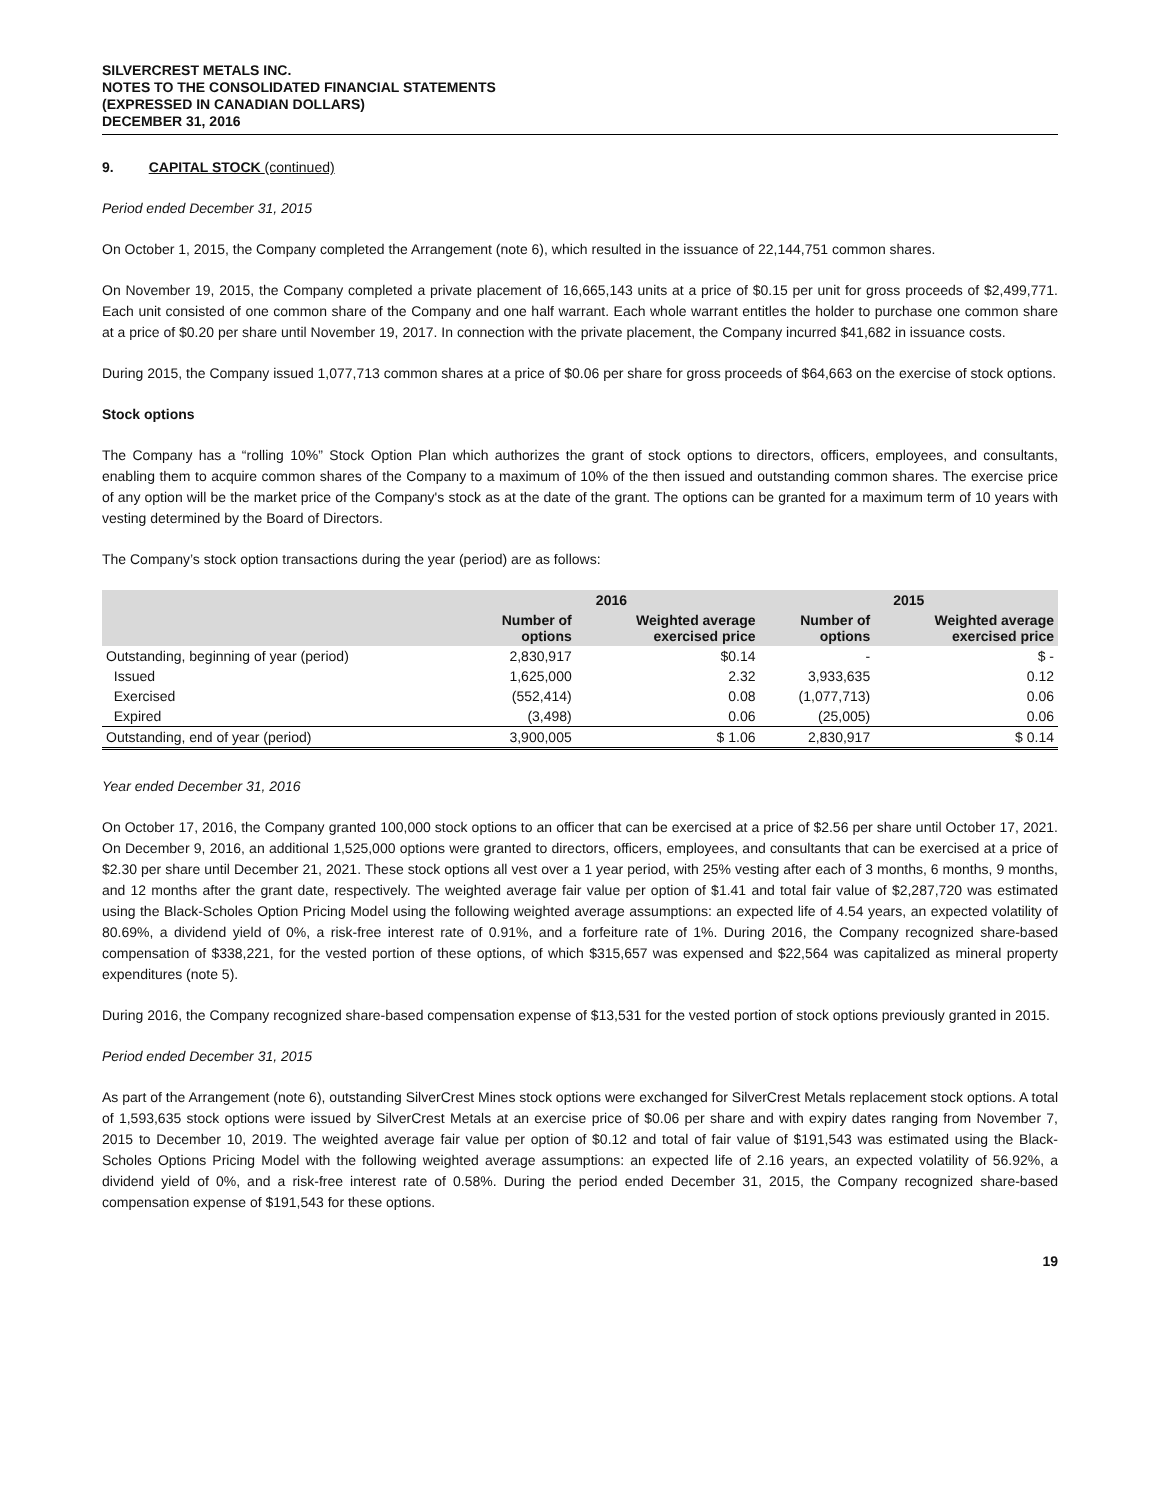SILVERCREST METALS INC.
NOTES TO THE CONSOLIDATED FINANCIAL STATEMENTS
(EXPRESSED IN CANADIAN DOLLARS)
DECEMBER 31, 2016
9. CAPITAL STOCK (continued)
Period ended December 31, 2015
On October 1, 2015, the Company completed the Arrangement (note 6), which resulted in the issuance of 22,144,751 common shares.
On November 19, 2015, the Company completed a private placement of 16,665,143 units at a price of $0.15 per unit for gross proceeds of $2,499,771. Each unit consisted of one common share of the Company and one half warrant. Each whole warrant entitles the holder to purchase one common share at a price of $0.20 per share until November 19, 2017. In connection with the private placement, the Company incurred $41,682 in issuance costs.
During 2015, the Company issued 1,077,713 common shares at a price of $0.06 per share for gross proceeds of $64,663 on the exercise of stock options.
Stock options
The Company has a “rolling 10%” Stock Option Plan which authorizes the grant of stock options to directors, officers, employees, and consultants, enabling them to acquire common shares of the Company to a maximum of 10% of the then issued and outstanding common shares. The exercise price of any option will be the market price of the Company's stock as at the date of the grant. The options can be granted for a maximum term of 10 years with vesting determined by the Board of Directors.
The Company’s stock option transactions during the year (period) are as follows:
| | 2016 | | 2015 | |
| --- | --- | --- | --- | --- |
| | Number of options | Weighted average exercised price | Number of options | Weighted average exercised price |
| Outstanding, beginning of year (period) | 2,830,917 | $0.14 | - | $ - |
| Issued | 1,625,000 | 2.32 | 3,933,635 | 0.12 |
| Exercised | (552,414) | 0.08 | (1,077,713) | 0.06 |
| Expired | (3,498) | 0.06 | (25,005) | 0.06 |
| Outstanding, end of year (period) | 3,900,005 | $ 1.06 | 2,830,917 | $ 0.14 |
Year ended December 31, 2016
On October 17, 2016, the Company granted 100,000 stock options to an officer that can be exercised at a price of $2.56 per share until October 17, 2021. On December 9, 2016, an additional 1,525,000 options were granted to directors, officers, employees, and consultants that can be exercised at a price of $2.30 per share until December 21, 2021. These stock options all vest over a 1 year period, with 25% vesting after each of 3 months, 6 months, 9 months, and 12 months after the grant date, respectively. The weighted average fair value per option of $1.41 and total fair value of $2,287,720 was estimated using the Black-Scholes Option Pricing Model using the following weighted average assumptions: an expected life of 4.54 years, an expected volatility of 80.69%, a dividend yield of 0%, a risk-free interest rate of 0.91%, and a forfeiture rate of 1%. During 2016, the Company recognized share-based compensation of $338,221, for the vested portion of these options, of which $315,657 was expensed and $22,564 was capitalized as mineral property expenditures (note 5).
During 2016, the Company recognized share-based compensation expense of $13,531 for the vested portion of stock options previously granted in 2015.
Period ended December 31, 2015
As part of the Arrangement (note 6), outstanding SilverCrest Mines stock options were exchanged for SilverCrest Metals replacement stock options. A total of 1,593,635 stock options were issued by SilverCrest Metals at an exercise price of $0.06 per share and with expiry dates ranging from November 7, 2015 to December 10, 2019. The weighted average fair value per option of $0.12 and total of fair value of $191,543 was estimated using the Black-Scholes Options Pricing Model with the following weighted average assumptions: an expected life of 2.16 years, an expected volatility of 56.92%, a dividend yield of 0%, and a risk-free interest rate of 0.58%. During the period ended December 31, 2015, the Company recognized share-based compensation expense of $191,543 for these options.
19